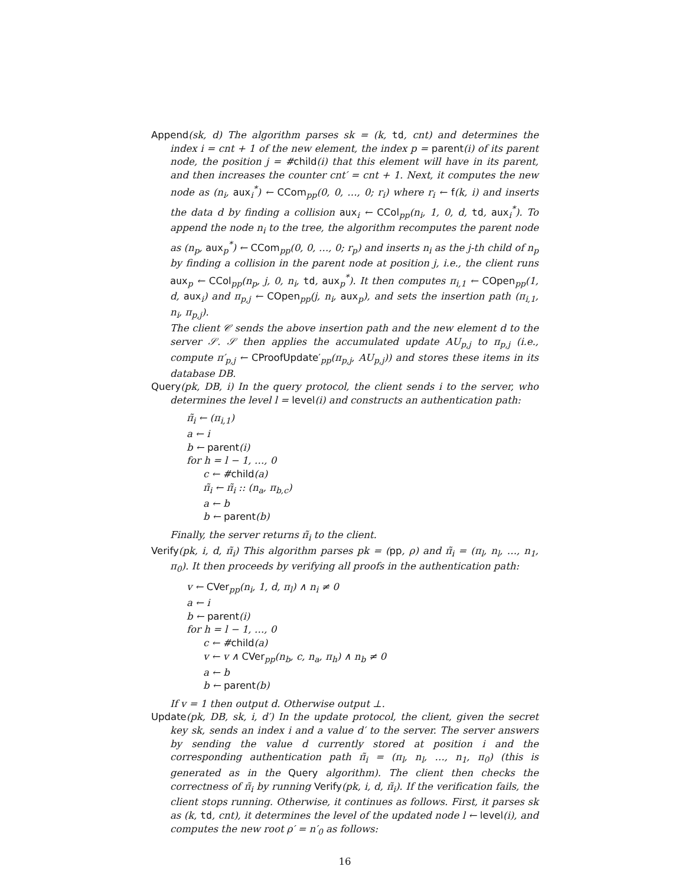Append(sk, d) The algorithm parses sk = (k, td, cnt) and determines the index i = cnt + 1 of the new element, the index p = parent(i) of its parent node, the position j = #child(i) that this element will have in its parent, and then increases the counter cnt′ = cnt + 1. Next, it computes the new node as (n<sub>i</sub>, aux<sub>i</sub><sup>*</sup>) ← CCom<sub>pp</sub>(0, 0, …, 0; r<sub>i</sub>) where r<sub>i</sub> ← f(k, i) and inserts the data d by finding a collision aux<sub>i</sub> ← CCol<sub>pp</sub>(n<sub>i</sub>, 1, 0, d, td, aux<sub>i</sub><sup>*</sup>). To append the node n<sub>i</sub> to the tree, the algorithm recomputes the parent node as (n<sub>p</sub>, aux<sub>p</sub><sup>*</sup>) ← CCom<sub>pp</sub>(0, 0, …, 0; r<sub>p</sub>) and inserts n<sub>i</sub> as the j-th child of n<sub>p</sub> by finding a collision in the parent node at position j, i.e., the client runs aux<sub>p</sub> ← CCol<sub>pp</sub>(n<sub>p</sub>, j, 0, n<sub>i</sub>, td, aux<sub>p</sub><sup>*</sup>). It then computes π<sub>i,1</sub> ← COpen<sub>pp</sub>(1, d, aux<sub>i</sub>) and π<sub>p,j</sub> ← COpen<sub>pp</sub>(j, n<sub>i</sub>, aux<sub>p</sub>), and sets the insertion path (π<sub>i,1</sub>, n<sub>i</sub>, π<sub>p,j</sub>).
The client 𝒞 sends the above insertion path and the new element d to the server 𝒮. 𝒮 then applies the accumulated update AU<sub>p,j</sub> to π<sub>p,j</sub> (i.e., compute π′<sub>p,j</sub> ← CProofUpdate′<sub>pp</sub>(π<sub>p,j</sub>, AU<sub>p,j</sub>)) and stores these items in its database DB.
Query(pk, DB, i) In the query protocol, the client sends i to the server, who determines the level l = level(i) and constructs an authentication path:
π̃<sub>i</sub> ← (π<sub>i,1</sub>)
a ← i
b ← parent(i)
for h = l − 1, …, 0
c ← #child(a)
π̃<sub>i</sub> ← π̃<sub>i</sub> :: (n<sub>a</sub>, π<sub>b,c</sub>)
a ← b
b ← parent(b)
Finally, the server returns π̃<sub>i</sub> to the client.
Verify(pk, i, d, π̃<sub>i</sub>) This algorithm parses pk = (pp, ρ) and π̃<sub>i</sub> = (π<sub>l</sub>, n<sub>l</sub>, …, n<sub>1</sub>, π<sub>0</sub>). It then proceeds by verifying all proofs in the authentication path:
v ← CVer<sub>pp</sub>(n<sub>i</sub>, 1, d, π<sub>l</sub>) ∧ n<sub>i</sub> ≠ 0
a ← i
b ← parent(i)
for h = l − 1, …, 0
c ← #child(a)
v ← v ∧ CVer<sub>pp</sub>(n<sub>b</sub>, c, n<sub>a</sub>, π<sub>h</sub>) ∧ n<sub>b</sub> ≠ 0
a ← b
b ← parent(b)
If v = 1 then output d. Otherwise output ⊥.
Update(pk, DB, sk, i, d′) In the update protocol, the client, given the secret key sk, sends an index i and a value d′ to the server. The server answers by sending the value d currently stored at position i and the corresponding authentication path π̃<sub>i</sub> = (π<sub>l</sub>, n<sub>l</sub>, …, n<sub>1</sub>, π<sub>0</sub>) (this is generated as in the Query algorithm). The client then checks the correctness of π̃<sub>i</sub> by running Verify(pk, i, d, π̃<sub>i</sub>). If the verification fails, the client stops running. Otherwise, it continues as follows. First, it parses sk as (k, td, cnt), it determines the level of the updated node l ← level(i), and computes the new root ρ′ = n′<sub>0</sub> as follows:
16